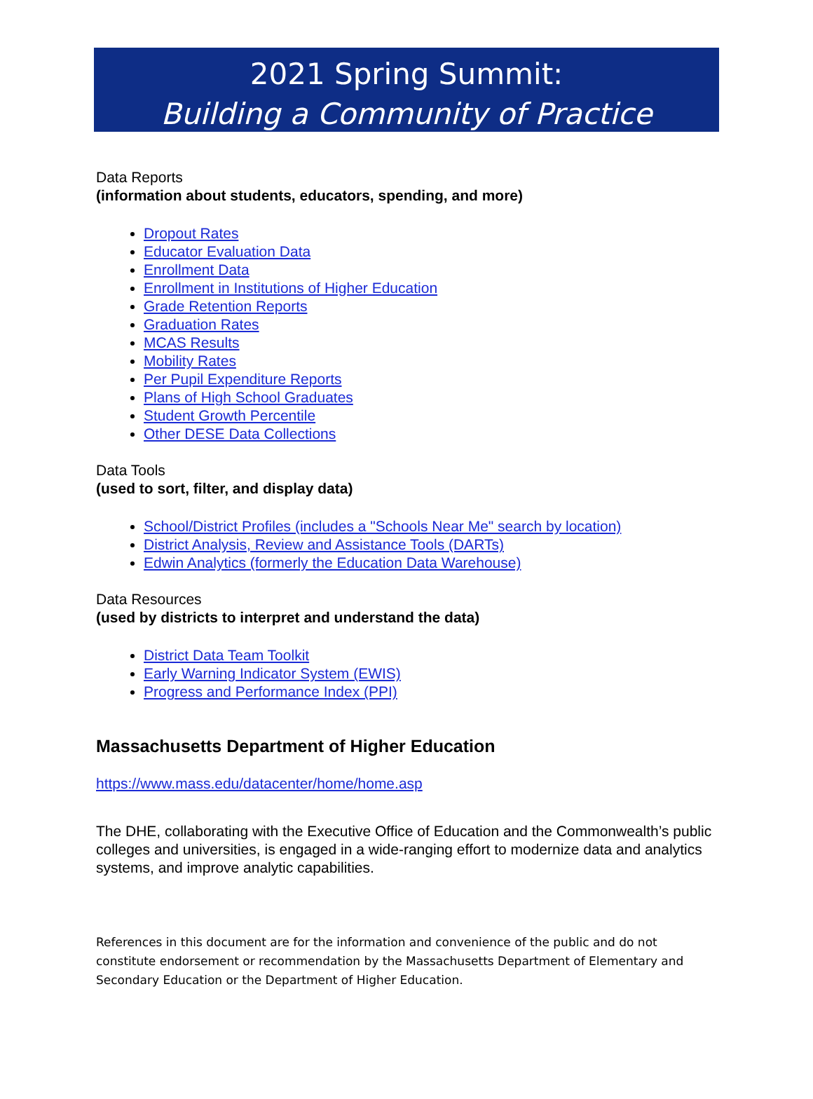2021 Spring Summit:
Building a Community of Practice
Data Reports
(information about students, educators, spending, and more)
Dropout Rates
Educator Evaluation Data
Enrollment Data
Enrollment in Institutions of Higher Education
Grade Retention Reports
Graduation Rates
MCAS Results
Mobility Rates
Per Pupil Expenditure Reports
Plans of High School Graduates
Student Growth Percentile
Other DESE Data Collections
Data Tools
(used to sort, filter, and display data)
School/District Profiles (includes a "Schools Near Me" search by location)
District Analysis, Review and Assistance Tools (DARTs)
Edwin Analytics (formerly the Education Data Warehouse)
Data Resources
(used by districts to interpret and understand the data)
District Data Team Toolkit
Early Warning Indicator System (EWIS)
Progress and Performance Index (PPI)
Massachusetts Department of Higher Education
https://www.mass.edu/datacenter/home/home.asp
The DHE, collaborating with the Executive Office of Education and the Commonwealth’s public colleges and universities, is engaged in a wide-ranging effort to modernize data and analytics systems, and improve analytic capabilities.
References in this document are for the information and convenience of the public and do not constitute endorsement or recommendation by the Massachusetts Department of Elementary and Secondary Education or the Department of Higher Education.